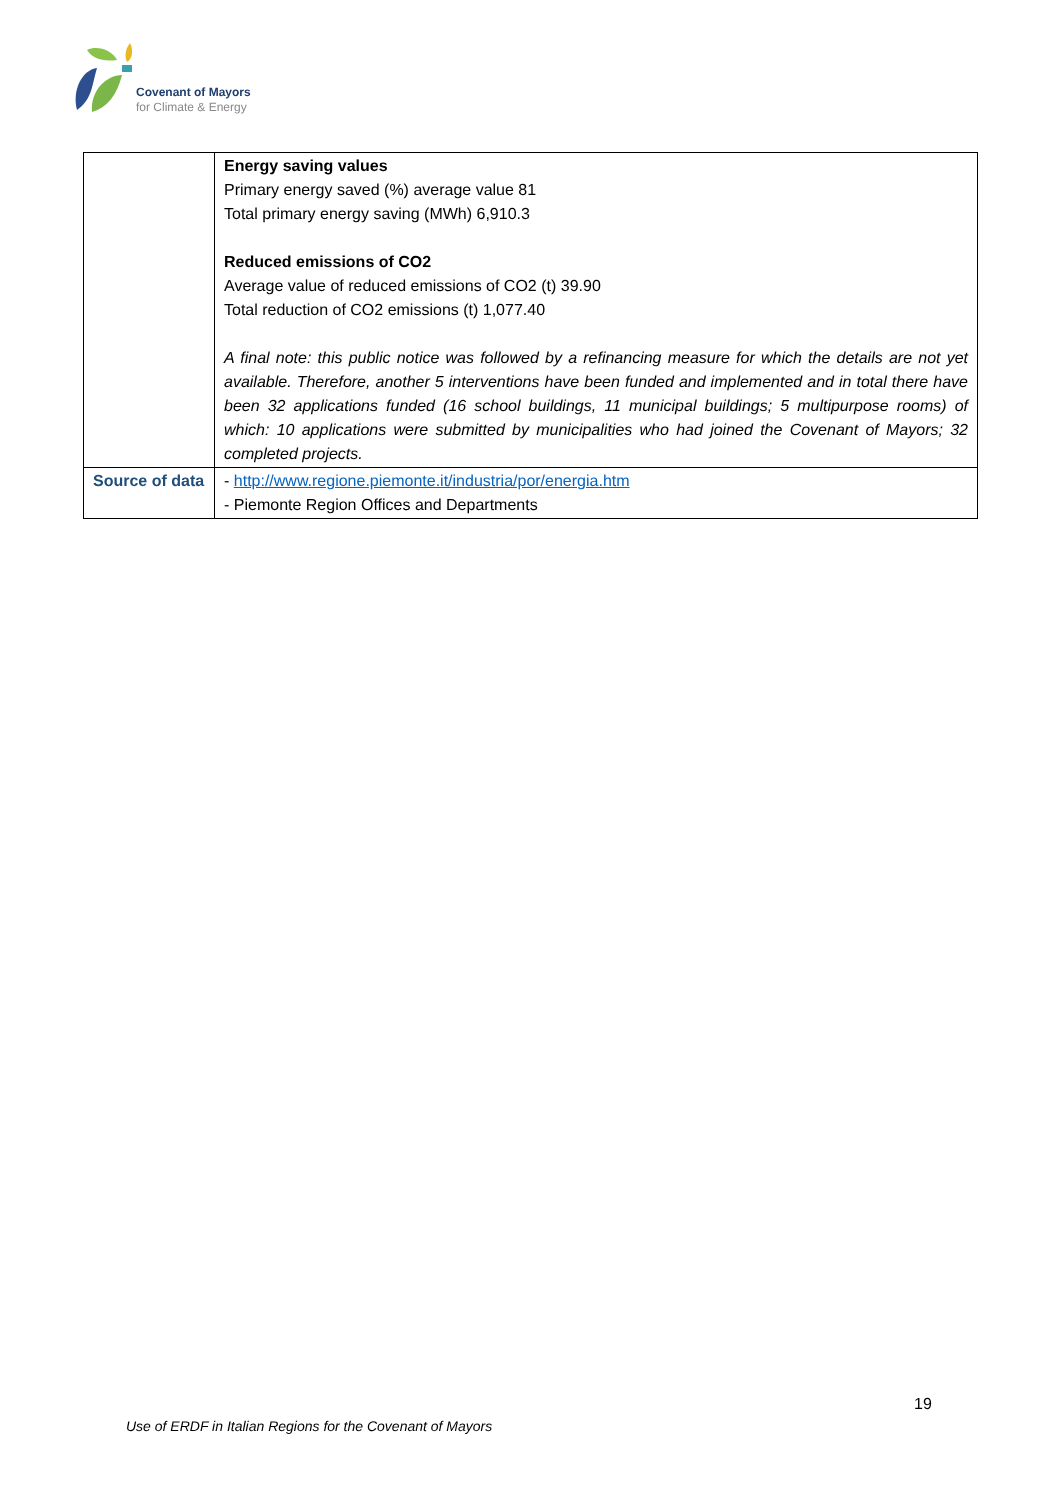Covenant of Mayors
for Climate & Energy
| | Energy saving values Primary energy saved (%) average value 81 Total primary energy saving (MWh) 6,910.3 Reduced emissions of CO2 Average value of reduced emissions of CO2 (t) 39.90 Total reduction of CO2 emissions (t) 1,077.40 A final note: this public notice was followed by a refinancing measure for which the details are not yet available. Therefore, another 5 interventions have been funded and implemented and in total there have been 32 applications funded (16 school buildings, 11 municipal buildings; 5 multipurpose rooms) of which: 10 applications were submitted by municipalities who had joined the Covenant of Mayors; 32 completed projects. |
| Source of data | - http://www.regione.piemonte.it/industria/por/energia.htm - Piemonte Region Offices and Departments |
19
Use of ERDF in Italian Regions for the Covenant of Mayors